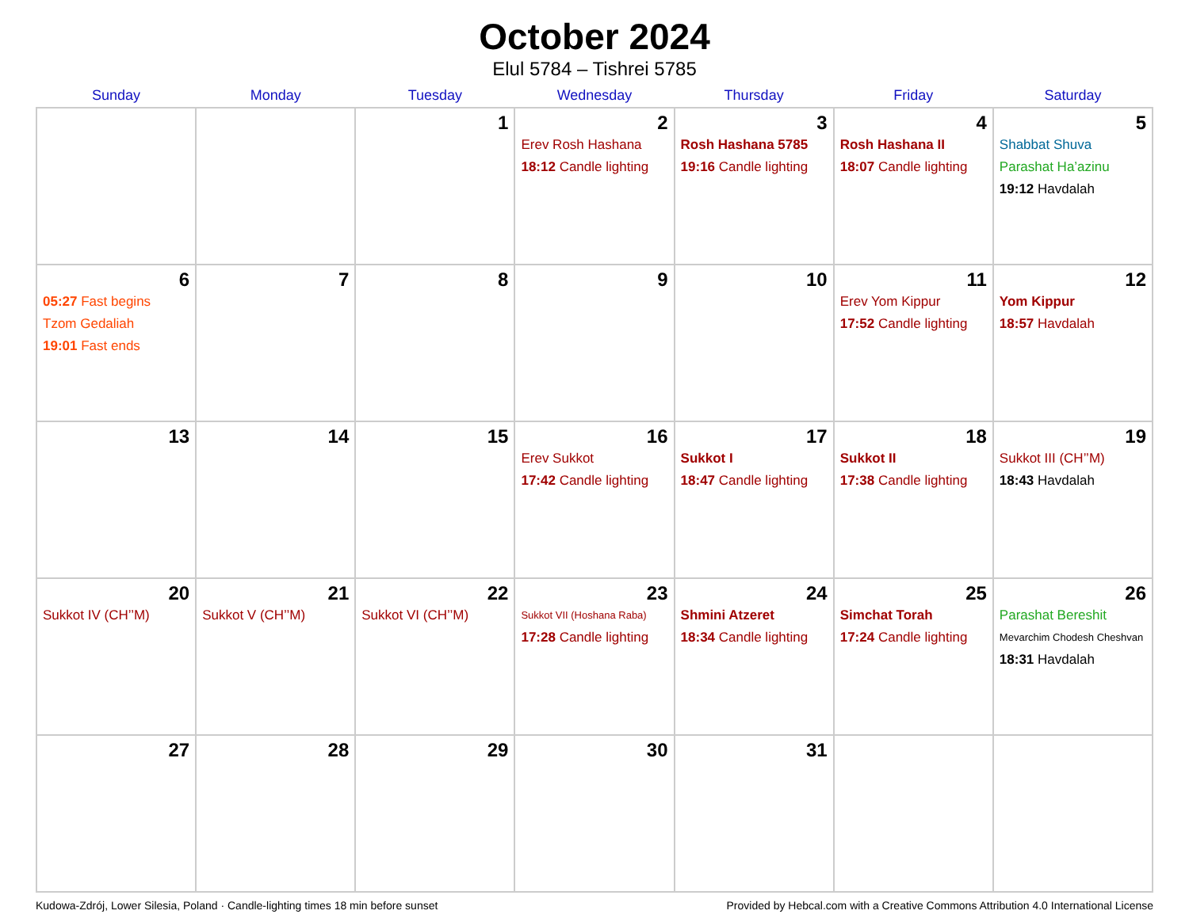October 2024
Elul 5784 – Tishrei 5785
| Sunday | Monday | Tuesday | Wednesday | Thursday | Friday | Saturday |
| --- | --- | --- | --- | --- | --- | --- |
| | | 1 | 2 Erev Rosh Hashana 18:12 Candle lighting | 3 Rosh Hashana 5785 19:16 Candle lighting | 4 Rosh Hashana II 18:07 Candle lighting | 5 Shabbat Shuva Parashat Ha’azinu 19:12 Havdalah |
| 6 05:27 Fast begins Tzom Gedaliah 19:01 Fast ends | 7 | 8 | 9 | 10 | 11 Erev Yom Kippur 17:52 Candle lighting | 12 Yom Kippur 18:57 Havdalah |
| 13 | 14 | 15 | 16 Erev Sukkot 17:42 Candle lighting | 17 Sukkot I 18:47 Candle lighting | 18 Sukkot II 17:38 Candle lighting | 19 Sukkot III (CH’’M) 18:43 Havdalah |
| 20 Sukkot IV (CH’’M) | 21 Sukkot V (CH’’M) | 22 Sukkot VI (CH’’M) | 23 Sukkot VII (Hoshana Raba) 17:28 Candle lighting | 24 Shmini Atzeret 18:34 Candle lighting | 25 Simchat Torah 17:24 Candle lighting | 26 Parashat Bereshit Mevarchim Chodesh Cheshvan 18:31 Havdalah |
| 27 | 28 | 29 | 30 | 31 | | |
Kudowa-Zdrój, Lower Silesia, Poland · Candle-lighting times 18 min before sunset Provided by Hebcal.com with a Creative Commons Attribution 4.0 International License